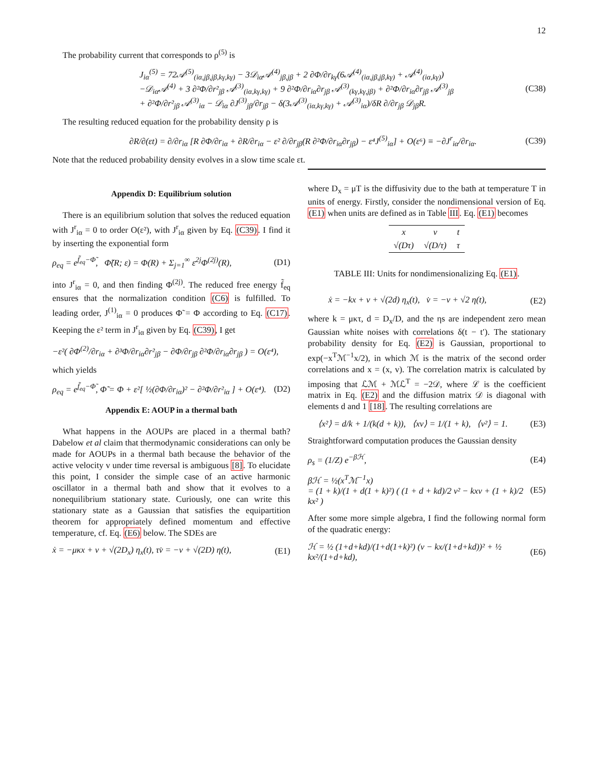12
The probability current that corresponds to ρ<sup>(5)</sup> is
J<sub>iα</sub><sup>(5)</sup> = 72𝒜<sup>(5)</sup><sub>(iα,jβ,jβ,kγ,kγ)</sub> − 3𝒟<sub>iα</sub>𝒜<sup>(4)</sup><sub>jβ,jβ</sub> + 2 ∂Φ/∂r<sub>kγ</sub>(6𝒜<sup>(4)</sup><sub>(iα,jβ,jβ,kγ)</sub> + 𝒜<sup>(4)</sup><sub>(iα,kγ)</sub>)
−𝒟<sub>iα</sub>𝒜<sup>(4)</sup> + 3 ∂²Φ/∂r²<sub>jβ</sub> 𝒜<sup>(3)</sup><sub>(iα,kγ,kγ)</sub> + 9 ∂²Φ/∂r<sub>iα</sub>∂r<sub>jβ</sub> 𝒜<sup>(3)</sup><sub>(kγ,kγ,jβ)</sub> + ∂²Φ/∂r<sub>iα</sub>∂r<sub>jβ</sub> 𝒜<sup>(3)</sup><sub>jβ</sub>
+ ∂²Φ/∂r²<sub>jβ</sub> 𝒜<sup>(3)</sup><sub>iα</sub> − 𝒟<sub>iα</sub> ∂J<sup>(3)</sup><sub>jβ</sub>/∂r<sub>jβ</sub> − δ(3𝒜<sup>(3)</sup><sub>(iα,kγ,kγ)</sub> + 𝒜<sup>(3)</sup><sub>iα</sub>)/δR ∂/∂r<sub>jβ</sub> 𝒟<sub>jβ</sub>R. (C38)
The resulting reduced equation for the probability density ρ is
∂R/∂(εt) = ∂/∂r<sub>iα</sub> [R ∂Φ/∂r<sub>iα</sub> + ∂R/∂r<sub>iα</sub> − ε² ∂/∂r<sub>jβ</sub>(R ∂²Φ/∂r<sub>iα</sub>∂r<sub>jβ</sub>) − ε⁴J<sup>(5)</sup><sub>iα</sub>] + O(ε⁶) ≡ −∂J<sup>r</sup><sub>iα</sub>/∂r<sub>iα</sub>. (C39)
Note that the reduced probability density evolves in a slow time scale εt.
Appendix D: Equilibrium solution
There is an equilibrium solution that solves the reduced equation with J<sup>r</sup><sub>iα</sub> = 0 to order O(ε²), with J<sup>r</sup><sub>iα</sub> given by Eq. (C39). I find it by inserting the exponential form
ρ<sub>eq</sub> = e<sup>f̃<sub>eq</sub>−Φ̃</sup>, Φ̃(R; ε) = Φ(R) + Σ<sub>j=1</sub><sup>∞</sup> ε<sup>2j</sup>Φ<sup>(2j)</sup>(R), (D1)
into J<sup>r</sup><sub>iα</sub> = 0, and then finding Φ<sup>(2j)</sup>. The reduced free energy f̃<sub>eq</sub> ensures that the normalization condition (C6) is fulfilled. To leading order, J<sup>(1)</sup><sub>iα</sub> = 0 produces Φ̃ = Φ according to Eq. (C17). Keeping the ε² term in J<sup>r</sup><sub>iα</sub> given by Eq. (C39), I get
−ε²( ∂Φ<sup>(2)</sup>/∂r<sub>iα</sub> + ∂³Φ/∂r<sub>iα</sub>∂r²<sub>jβ</sub> − ∂Φ/∂r<sub>jβ</sub> ∂²Φ/∂r<sub>iα</sub>∂r<sub>jβ</sub> ) = O(ε⁴),
which yields
ρ<sub>eq</sub> = e<sup>f̃<sub>eq</sub>−Φ̃</sup>, Φ̃ = Φ + ε²[ ½(∂Φ/∂r<sub>iα</sub>)² − ∂²Φ/∂r²<sub>iα</sub> ] + O(ε⁴). (D2)
Appendix E: AOUP in a thermal bath
What happens in the AOUPs are placed in a thermal bath? Dabelow et al claim that thermodynamic considerations can only be made for AOUPs in a thermal bath because the behavior of the active velocity v under time reversal is ambiguous [8]. To elucidate this point, I consider the simple case of an active harmonic oscillator in a thermal bath and show that it evolves to a nonequilibrium stationary state. Curiously, one can write this stationary state as a Gaussian that satisfies the equipartition theorem for appropriately defined momentum and effective temperature, cf. Eq. (E6) below. The SDEs are
ẋ = −μκx + v + √(2D<sub>x</sub>) η<sub>x</sub>(t), τv̇ = −v + √(2D) η(t), (E1)
where D<sub>x</sub> = μT is the diffusivity due to the bath at temperature T in units of energy. Firstly, consider the nondimensional version of Eq. (E1) when units are defined as in Table III. Eq. (E1) becomes
| x | v | t |
| √(Dτ) | √(D/τ) | τ |
TABLE III: Units for nondimensionalizing Eq. (E1).
ẋ = −kx + v + √(2d) η<sub>x</sub>(t), v̇ = −v + √2 η(t), (E2)
where k = μκτ, d = D<sub>x</sub>/D, and the ηs are independent zero mean Gaussian white noises with correlations δ(t − t′). The stationary probability density for Eq. (E2) is Gaussian, proportional to exp(−x<sup>T</sup>ℳ<sup>−1</sup>x/2), in which ℳ is the matrix of the second order correlations and x = (x, v). The correlation matrix is calculated by imposing that ℒℳ + ℳℒ<sup>T</sup> = −2𝒟, where ℒ is the coefficient matrix in Eq. (E2) and the diffusion matrix 𝒟 is diagonal with elements d and 1 [18]. The resulting correlations are
⟨x²⟩ = d/k + 1/(k(d + k)), ⟨xv⟩ = 1/(1 + k), ⟨v²⟩ = 1. (E3)
Straightforward computation produces the Gaussian density
ρ<sub>s</sub> = (1/Z) e<sup>−βℋ</sup>, (E4)
βℋ = ½(x<sup>T</sup>ℳ<sup>−1</sup>x)
= (1 + k)/(1 + d(1 + k)²) ( (1 + d + kd)/2 v² − kxv + (1 + k)/2 kx² ) (E5)
After some more simple algebra, I find the following normal form of the quadratic energy:
ℋ = ½ (1+d+kd)/(1+d(1+k)²) (v − kx/(1+d+kd))² + ½ kx²/(1+d+kd), (E6)